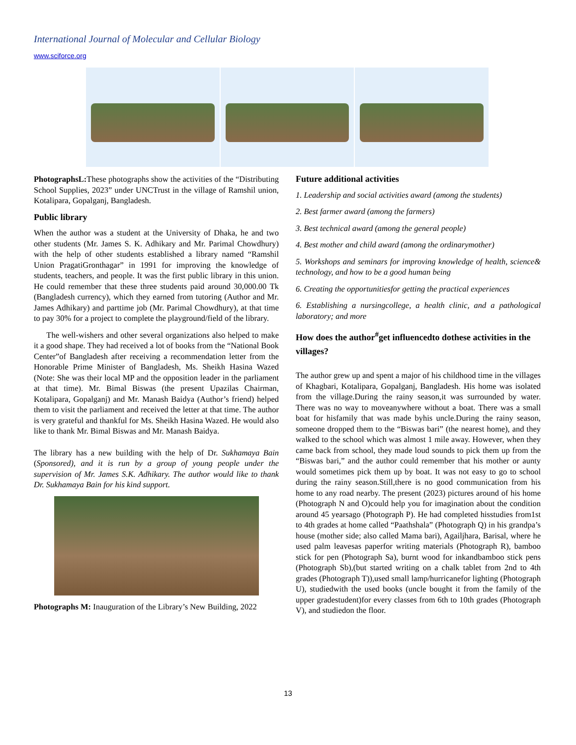International Journal of Molecular and Cellular Biology
www.sciforce.org
PhotographsL: These photographs show the activities of the “Distributing School Supplies, 2023” under UNCTrust in the village of Ramshil union, Kotalipara, Gopalganj, Bangladesh.
Public library
When the author was a student at the University of Dhaka, he and two other students (Mr. James S. K. Adhikary and Mr. Parimal Chowdhury) with the help of other students established a library named “Ramshil Union PragatiGronthagar” in 1991 for improving the knowledge of students, teachers, and people. It was the first public library in this union. He could remember that these three students paid around 30,000.00 Tk (Bangladesh currency), which they earned from tutoring (Author and Mr. James Adhikary) and parttime job (Mr. Parimal Chowdhury), at that time to pay 30% for a project to complete the playground/field of the library.
The well-wishers and other several organizations also helped to make it a good shape. They had received a lot of books from the “National Book Center”of Bangladesh after receiving a recommendation letter from the Honorable Prime Minister of Bangladesh, Ms. Sheikh Hasina Wazed (Note: She was their local MP and the opposition leader in the parliament at that time). Mr. Bimal Biswas (the present Upazilas Chairman, Kotalipara, Gopalganj) and Mr. Manash Baidya (Author’s friend) helped them to visit the parliament and received the letter at that time. The author is very grateful and thankful for Ms. Sheikh Hasina Wazed. He would also like to thank Mr. Bimal Biswas and Mr. Manash Baidya.
The library has a new building with the help of Dr. Sukhamaya Bain (Sponsored), and it is run by a group of young people under the supervision of Mr. James S.K. Adhikary. The author would like to thank Dr. Sukhamaya Bain for his kind support.
Photographs M: Inauguration of the Library’s New Building, 2022
Future additional activities
1. Leadership and social activities award (among the students)
2. Best farmer award (among the farmers)
3. Best technical award (among the general people)
4. Best mother and child award (among the ordinarymother)
5. Workshops and seminars for improving knowledge of health, science& technology, and how to be a good human being
6. Creating the opportunitiesfor getting the practical experiences
6. Establishing a nursingcollege, a health clinic, and a pathological laboratory; and more
How does the author<sup>#</sup>get influencedto dothese activities in the villages?
The author grew up and spent a major of his childhood time in the villages of Khagbari, Kotalipara, Gopalganj, Bangladesh. His home was isolated from the village.During the rainy season,it was surrounded by water. There was no way to moveanywhere without a boat. There was a small boat for hisfamily that was made byhis uncle.During the rainy season, someone dropped them to the “Biswas bari” (the nearest home), and they walked to the school which was almost 1 mile away. However, when they came back from school, they made loud sounds to pick them up from the “Biswas bari,” and the author could remember that his mother or aunty would sometimes pick them up by boat. It was not easy to go to school during the rainy season.Still,there is no good communication from his home to any road nearby. The present (2023) pictures around of his home (Photograph N and O)could help you for imagination about the condition around 45 yearsago (Photograph P). He had completed hisstudies from1st to 4th grades at home called “Paathshala” (Photograph Q) in his grandpa’s house (mother side; also called Mama bari), Agailjhara, Barisal, where he used palm leavesas paperfor writing materials (Photograph R), bamboo stick for pen (Photograph Sa), burnt wood for inkandbamboo stick pens (Photograph Sb),(but started writing on a chalk tablet from 2nd to 4th grades (Photograph T)),used small lamp/hurricanefor lighting (Photograph U), studiedwith the used books (uncle bought it from the family of the upper gradestudent)for every classes from 6th to 10th grades (Photograph V), and studiedon the floor.
13